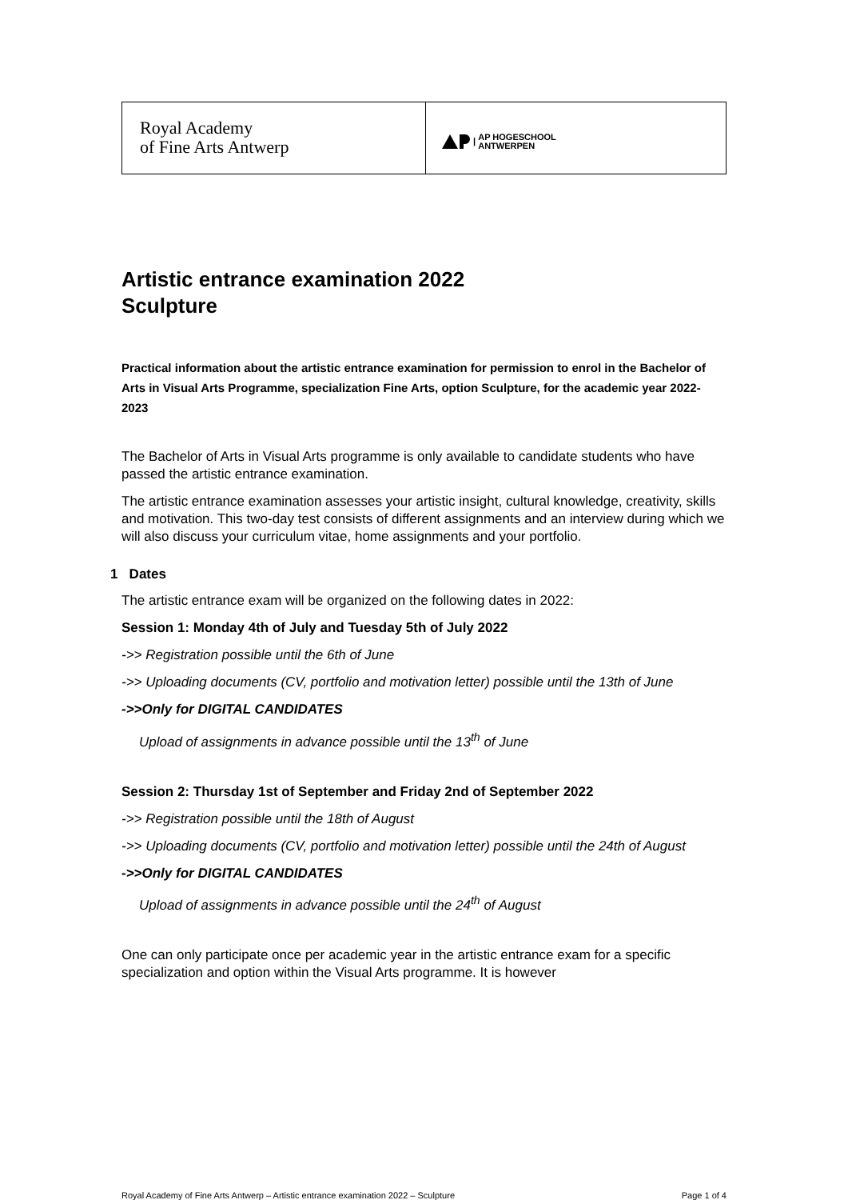Royal Academy
of Fine Arts Antwerp
| AP HOGESCHOOL
ANTWERPEN
Artistic entrance examination 2022
Sculpture
Practical information about the artistic entrance examination for permission to enrol in the Bachelor of Arts in Visual Arts Programme, specialization Fine Arts, option Sculpture, for the academic year 2022-2023
The Bachelor of Arts in Visual Arts programme is only available to candidate students who have passed the artistic entrance examination.
The artistic entrance examination assesses your artistic insight, cultural knowledge, creativity, skills and motivation. This two-day test consists of different assignments and an interview during which we will also discuss your curriculum vitae, home assignments and your portfolio.
1 Dates
The artistic entrance exam will be organized on the following dates in 2022:
Session 1: Monday 4th of July and Tuesday 5th of July 2022
->> Registration possible until the 6th of June
->> Uploading documents (CV, portfolio and motivation letter) possible until the 13th of June
->>Only for DIGITAL CANDIDATES
Upload of assignments in advance possible until the 13<sup>th</sup> of June
Session 2: Thursday 1st of September and Friday 2nd of September 2022
->> Registration possible until the 18th of August
->> Uploading documents (CV, portfolio and motivation letter) possible until the 24th of August
->>Only for DIGITAL CANDIDATES
Upload of assignments in advance possible until the 24<sup>th</sup> of August
One can only participate once per academic year in the artistic entrance exam for a specific specialization and option within the Visual Arts programme. It is however
Royal Academy of Fine Arts Antwerp – Artistic entrance examination 2022 – Sculpture Page 1 of 4